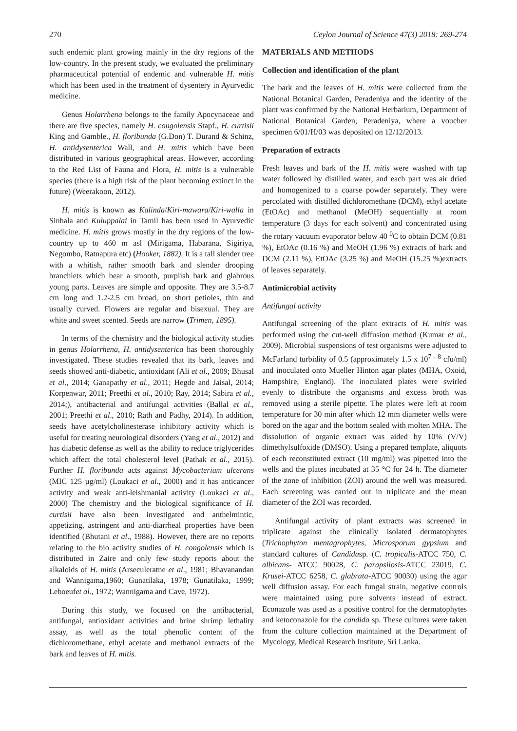270 Ceylon Journal of Science 47(3) 2018: 269-274
such endemic plant growing mainly in the dry regions of the low-country. In the present study, we evaluated the preliminary pharmaceutical potential of endemic and vulnerable H. mitis which has been used in the treatment of dysentery in Ayurvedic medicine.
Genus Holarrhena belongs to the family Apocynaceae and there are five species, namely H. congolensis Stapf., H. curtisii King and Gamble., H. floribunda (G.Don) T. Durand & Schinz, H. antidysenterica Wall, and H. mitis which have been distributed in various geographical areas. However, according to the Red List of Fauna and Flora, H. mitis is a vulnerable species (there is a high risk of the plant becoming extinct in the future) (Weerakoon, 2012).
H. mitis is known as Kalinda/Kiri-mawara/Kiri-walla in Sinhala and Kuluppalai in Tamil has been used in Ayurvedic medicine. H. mitis grows mostly in the dry regions of the low-country up to 460 m asl (Mirigama, Habarana, Sigiriya, Negombo, Ratnapura etc) (Hooker, 1882). It is a tall slender tree with a whitish, rather smooth bark and slender drooping branchlets which bear a smooth, purplish bark and glabrous young parts. Leaves are simple and opposite. They are 3.5-8.7 cm long and 1.2-2.5 cm broad, on short petioles, thin and usually curved. Flowers are regular and bisexual. They are white and sweet scented. Seeds are narrow (Trimen, 1895).
In terms of the chemistry and the biological activity studies in genus Holarrhena, H. antidysenterica has been thoroughly investigated. These studies revealed that its bark, leaves and seeds showed anti-diabetic, antioxidant (Ali et al., 2009; Bhusal et al., 2014; Ganapathy et al., 2011; Hegde and Jaisal, 2014; Korpenwar, 2011; Preethi et al., 2010; Ray, 2014; Sabira et al., 2014;), antibacterial and antifungal activities (Ballal et al., 2001; Preethi et al., 2010; Rath and Padhy, 2014). In addition, seeds have acetylcholinesterase inhibitory activity which is useful for treating neurological disorders (Yang et al., 2012) and has diabetic defense as well as the ability to reduce triglycerides which affect the total cholesterol level (Pathak et al., 2015). Further H. floribunda acts against Mycobacterium ulcerans (MIC 125 µg/ml) (Loukaci et al., 2000) and it has anticancer activity and weak anti-leishmanial activity (Loukaci et al., 2000) The chemistry and the biological significance of H. curtisii have also been investigated and anthelmintic, appetizing, astringent and anti-diarrheal properties have been identified (Bhutani et al., 1988). However, there are no reports relating to the bio activity studies of H. congolensis which is distributed in Zaire and only few study reports about the alkaloids of H. mitis (Arseculeratne et al., 1981; Bhavanandan and Wannigama,1960; Gunatilaka, 1978; Gunatilaka, 1999; Leboeufet al., 1972; Wannigama and Cave, 1972).
During this study, we focused on the antibacterial, antifungal, antioxidant activities and brine shrimp lethality assay, as well as the total phenolic content of the dichloromethane, ethyl acetate and methanol extracts of the bark and leaves of H. mitis.
MATERIALS AND METHODS
Collection and identification of the plant
The bark and the leaves of H. mitis were collected from the National Botanical Garden, Peradeniya and the identity of the plant was confirmed by the National Herbarium, Department of National Botanical Garden, Peradeniya, where a voucher specimen 6/01/H/03 was deposited on 12/12/2013.
Preparation of extracts
Fresh leaves and bark of the H. mitis were washed with tap water followed by distilled water, and each part was air dried and homogenized to a coarse powder separately. They were percolated with distilled dichloromethane (DCM), ethyl acetate (EtOAc) and methanol (MeOH) sequentially at room temperature (3 days for each solvent) and concentrated using the rotary vacuum evaporator below 40 <sup>0</sup>C to obtain DCM (0.81 %), EtOAc (0.16 %) and MeOH (1.96 %) extracts of bark and DCM (2.11 %), EtOAc (3.25 %) and MeOH (15.25 %)extracts of leaves separately.
Antimicrobial activity
Antifungal activity
Antifungal screening of the plant extracts of H. mitis was performed using the cut-well diffusion method (Kumar et al., 2009). Microbial suspensions of test organisms were adjusted to McFarland turbidity of 0.5 (approximately 1.5 x 10<sup>7 - 8</sup> cfu/ml) and inoculated onto Mueller Hinton agar plates (MHA, Oxoid, Hampshire, England). The inoculated plates were swirled evenly to distribute the organisms and excess broth was removed using a sterile pipette. The plates were left at room temperature for 30 min after which 12 mm diameter wells were bored on the agar and the bottom sealed with molten MHA. The dissolution of organic extract was aided by 10% (V/V) dimethylsulfoxide (DMSO). Using a prepared template, aliquots of each reconstituted extract (10 mg/ml) was pipetted into the wells and the plates incubated at 35 °C for 24 h. The diameter of the zone of inhibition (ZOI) around the well was measured. Each screening was carried out in triplicate and the mean diameter of the ZOI was recorded.
Antifungal activity of plant extracts was screened in triplicate against the clinically isolated dermatophytes (Trichophyton mentagrophytes, Microsporum gypsium and standard cultures of Candidasp. (C. tropicalis-ATCC 750, C. albicans- ATCC 90028, C. parapsilosis-ATCC 23019, C. Krusei-ATCC 6258, C. glabrata-ATCC 90030) using the agar well diffusion assay. For each fungal strain, negative controls were maintained using pure solvents instead of extract. Econazole was used as a positive control for the dermatophytes and ketoconazole for the candida sp. These cultures were taken from the culture collection maintained at the Department of Mycology, Medical Research Institute, Sri Lanka.